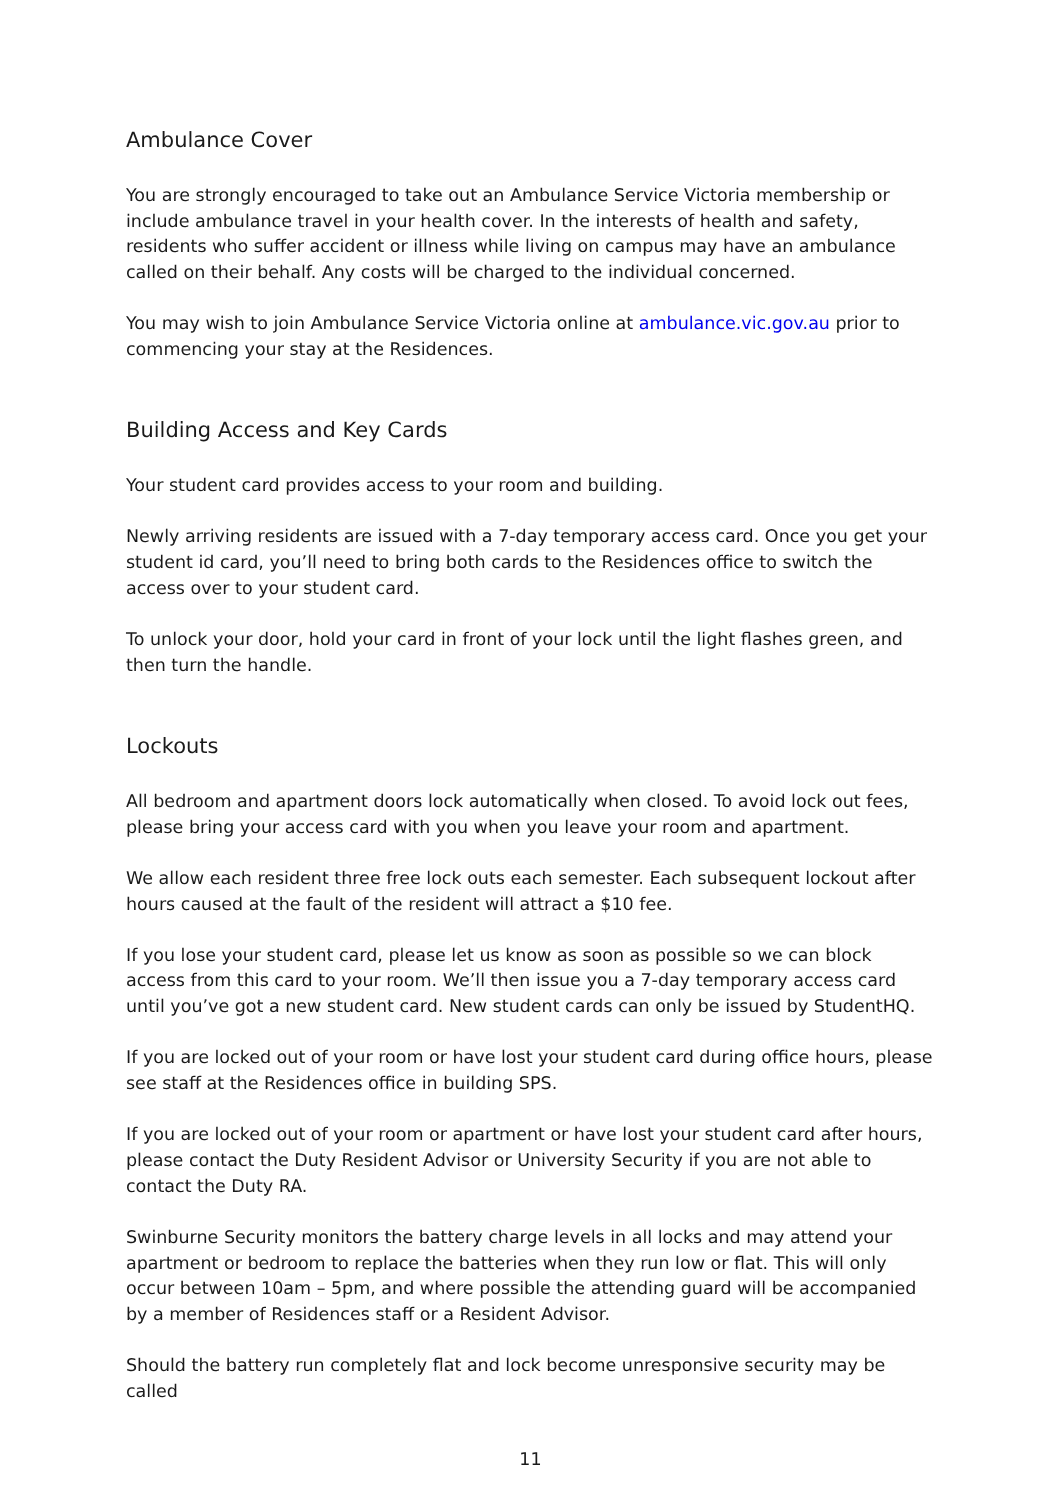Ambulance Cover
You are strongly encouraged to take out an Ambulance Service Victoria membership or include ambulance travel in your health cover. In the interests of health and safety, residents who suffer accident or illness while living on campus may have an ambulance called on their behalf. Any costs will be charged to the individual concerned.
You may wish to join Ambulance Service Victoria online at ambulance.vic.gov.au prior to commencing your stay at the Residences.
Building Access and Key Cards
Your student card provides access to your room and building.
Newly arriving residents are issued with a 7-day temporary access card. Once you get your student id card, you’ll need to bring both cards to the Residences office to switch the access over to your student card.
To unlock your door, hold your card in front of your lock until the light flashes green, and then turn the handle.
Lockouts
All bedroom and apartment doors lock automatically when closed. To avoid lock out fees, please bring your access card with you when you leave your room and apartment.
We allow each resident three free lock outs each semester. Each subsequent lockout after hours caused at the fault of the resident will attract a $10 fee.
If you lose your student card, please let us know as soon as possible so we can block access from this card to your room. We’ll then issue you a 7-day temporary access card until you’ve got a new student card. New student cards can only be issued by StudentHQ.
If you are locked out of your room or have lost your student card during office hours, please see staff at the Residences office in building SPS.
If you are locked out of your room or apartment or have lost your student card after hours, please contact the Duty Resident Advisor or University Security if you are not able to contact the Duty RA.
Swinburne Security monitors the battery charge levels in all locks and may attend your apartment or bedroom to replace the batteries when they run low or flat. This will only occur between 10am – 5pm, and where possible the attending guard will be accompanied by a member of Residences staff or a Resident Advisor.
Should the battery run completely flat and lock become unresponsive security may be called
11